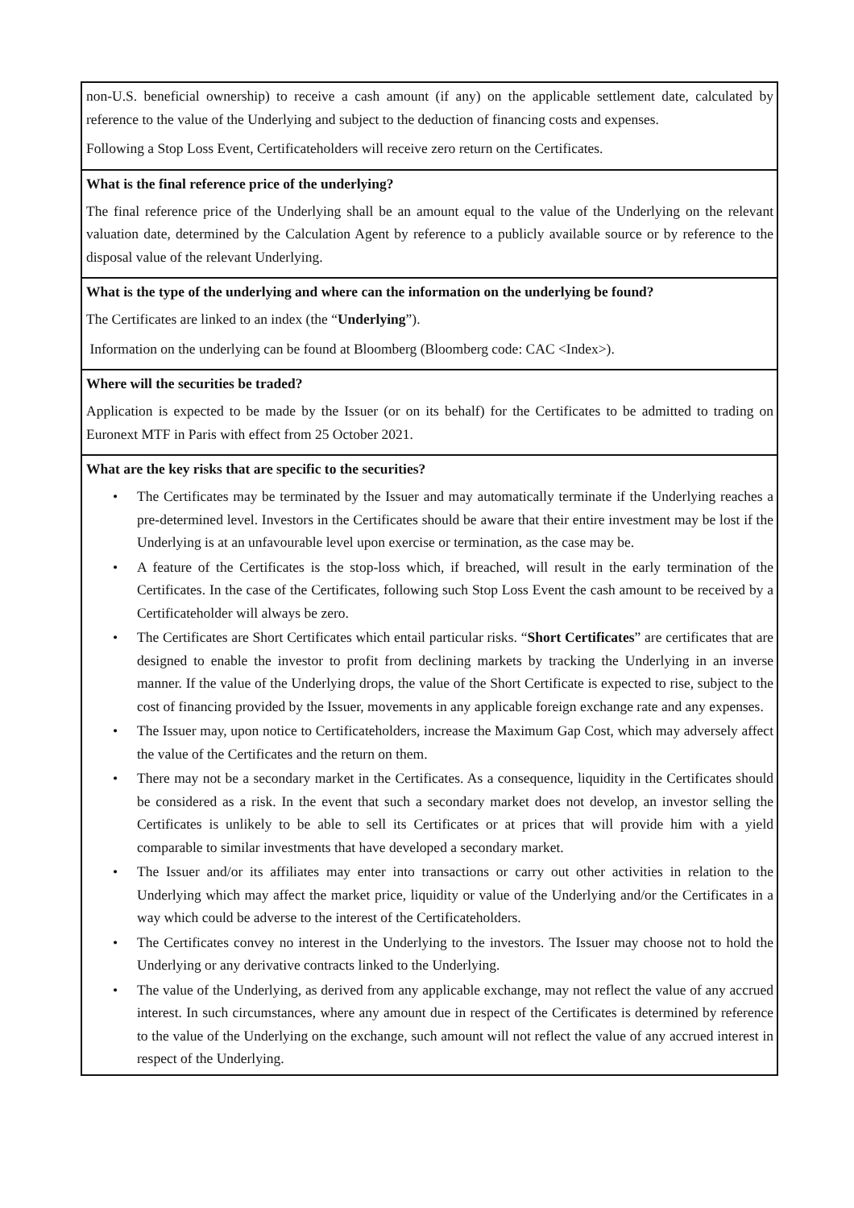non-U.S. beneficial ownership) to receive a cash amount (if any) on the applicable settlement date, calculated by reference to the value of the Underlying and subject to the deduction of financing costs and expenses.
Following a Stop Loss Event, Certificateholders will receive zero return on the Certificates.
What is the final reference price of the underlying?
The final reference price of the Underlying shall be an amount equal to the value of the Underlying on the relevant valuation date, determined by the Calculation Agent by reference to a publicly available source or by reference to the disposal value of the relevant Underlying.
What is the type of the underlying and where can the information on the underlying be found?
The Certificates are linked to an index (the “Underlying”).
Information on the underlying can be found at Bloomberg (Bloomberg code: CAC <Index>).
Where will the securities be traded?
Application is expected to be made by the Issuer (or on its behalf) for the Certificates to be admitted to trading on Euronext MTF in Paris with effect from 25 October 2021.
What are the key risks that are specific to the securities?
• The Certificates may be terminated by the Issuer and may automatically terminate if the Underlying reaches a pre-determined level. Investors in the Certificates should be aware that their entire investment may be lost if the Underlying is at an unfavourable level upon exercise or termination, as the case may be.
• A feature of the Certificates is the stop-loss which, if breached, will result in the early termination of the Certificates. In the case of the Certificates, following such Stop Loss Event the cash amount to be received by a Certificateholder will always be zero.
• The Certificates are Short Certificates which entail particular risks. “Short Certificates” are certificates that are designed to enable the investor to profit from declining markets by tracking the Underlying in an inverse manner. If the value of the Underlying drops, the value of the Short Certificate is expected to rise, subject to the cost of financing provided by the Issuer, movements in any applicable foreign exchange rate and any expenses.
• The Issuer may, upon notice to Certificateholders, increase the Maximum Gap Cost, which may adversely affect the value of the Certificates and the return on them.
• There may not be a secondary market in the Certificates. As a consequence, liquidity in the Certificates should be considered as a risk. In the event that such a secondary market does not develop, an investor selling the Certificates is unlikely to be able to sell its Certificates or at prices that will provide him with a yield comparable to similar investments that have developed a secondary market.
• The Issuer and/or its affiliates may enter into transactions or carry out other activities in relation to the Underlying which may affect the market price, liquidity or value of the Underlying and/or the Certificates in a way which could be adverse to the interest of the Certificateholders.
• The Certificates convey no interest in the Underlying to the investors. The Issuer may choose not to hold the Underlying or any derivative contracts linked to the Underlying.
• The value of the Underlying, as derived from any applicable exchange, may not reflect the value of any accrued interest. In such circumstances, where any amount due in respect of the Certificates is determined by reference to the value of the Underlying on the exchange, such amount will not reflect the value of any accrued interest in respect of the Underlying.